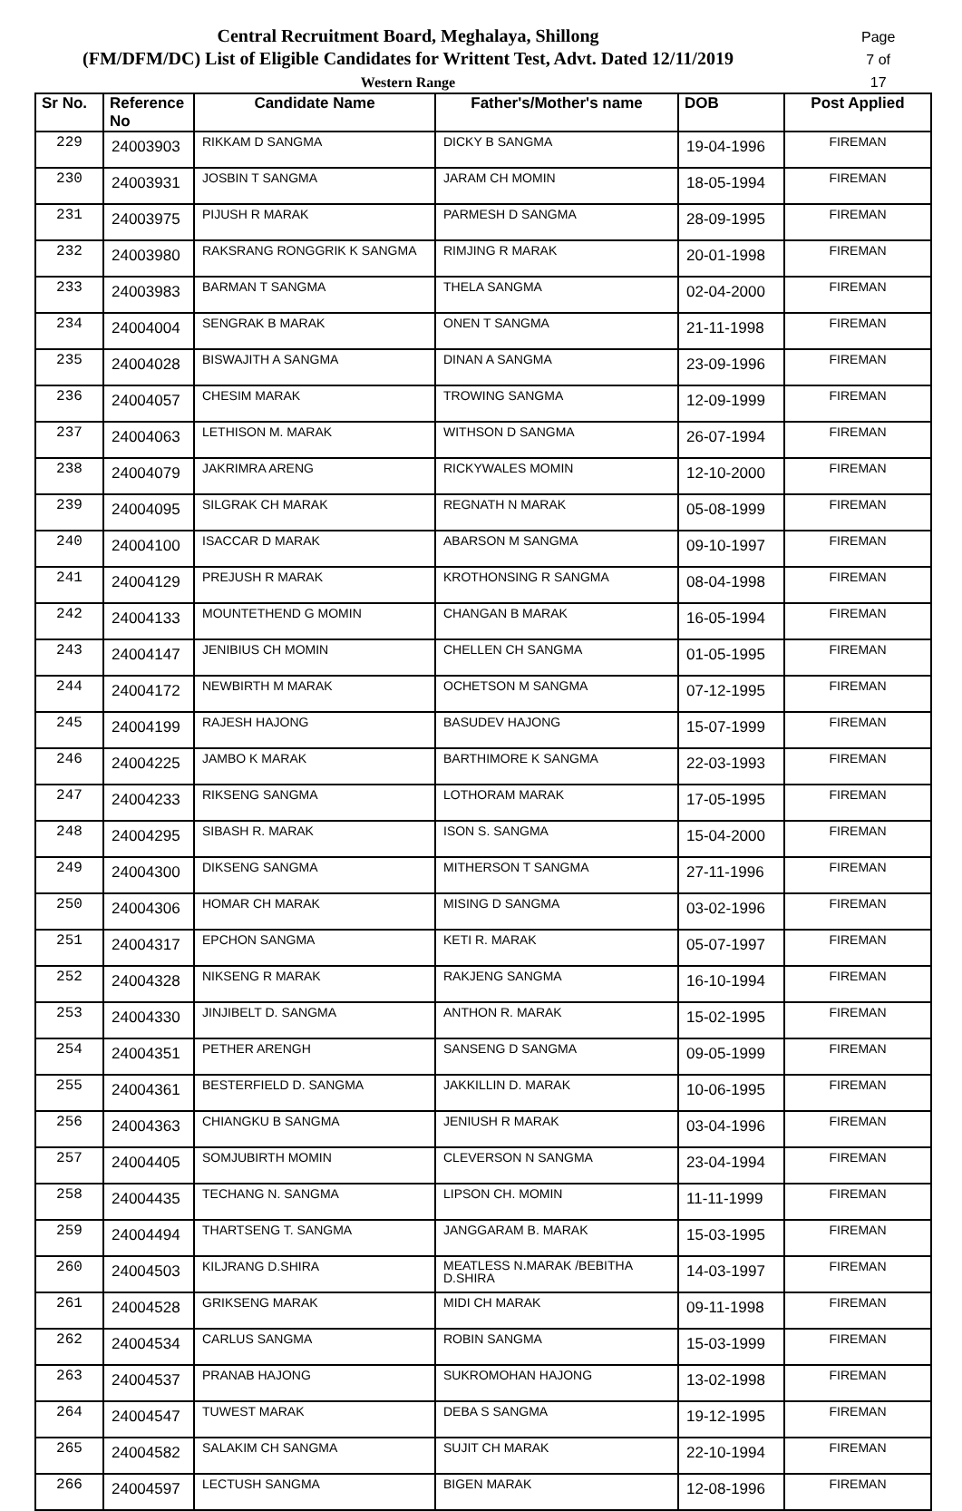Central Recruitment Board, Meghalaya, Shillong
(FM/DFM/DC) List of Eligible Candidates for Writtent Test, Advt. Dated 12/11/2019
Western Range
Page 7 of 17
| Sr No. | Reference No | Candidate Name | Father's/Mother's name | DOB | Post Applied |
| --- | --- | --- | --- | --- | --- |
| 229 | 24003903 | RIKKAM D SANGMA | DICKY B SANGMA | 19-04-1996 | FIREMAN |
| 230 | 24003931 | JOSBIN T SANGMA | JARAM CH MOMIN | 18-05-1994 | FIREMAN |
| 231 | 24003975 | PIJUSH R MARAK | PARMESH D SANGMA | 28-09-1995 | FIREMAN |
| 232 | 24003980 | RAKSRANG RONGGRIK K SANGMA | RIMJING R MARAK | 20-01-1998 | FIREMAN |
| 233 | 24003983 | BARMAN T SANGMA | THELA SANGMA | 02-04-2000 | FIREMAN |
| 234 | 24004004 | SENGRAK B MARAK | ONEN T SANGMA | 21-11-1998 | FIREMAN |
| 235 | 24004028 | BISWAJITH A SANGMA | DINAN A SANGMA | 23-09-1996 | FIREMAN |
| 236 | 24004057 | CHESIM MARAK | TROWING SANGMA | 12-09-1999 | FIREMAN |
| 237 | 24004063 | LETHISON M. MARAK | WITHSON D SANGMA | 26-07-1994 | FIREMAN |
| 238 | 24004079 | JAKRIMRA ARENG | RICKYWALES MOMIN | 12-10-2000 | FIREMAN |
| 239 | 24004095 | SILGRAK CH MARAK | REGNATH N MARAK | 05-08-1999 | FIREMAN |
| 240 | 24004100 | ISACCAR D MARAK | ABARSON M SANGMA | 09-10-1997 | FIREMAN |
| 241 | 24004129 | PREJUSH R MARAK | KROTHONSING R SANGMA | 08-04-1998 | FIREMAN |
| 242 | 24004133 | MOUNTETHEND G MOMIN | CHANGAN B MARAK | 16-05-1994 | FIREMAN |
| 243 | 24004147 | JENIBIUS CH MOMIN | CHELLEN CH SANGMA | 01-05-1995 | FIREMAN |
| 244 | 24004172 | NEWBIRTH M MARAK | OCHETSON M SANGMA | 07-12-1995 | FIREMAN |
| 245 | 24004199 | RAJESH HAJONG | BASUDEV HAJONG | 15-07-1999 | FIREMAN |
| 246 | 24004225 | JAMBO K MARAK | BARTHIMORE K SANGMA | 22-03-1993 | FIREMAN |
| 247 | 24004233 | RIKSENG SANGMA | LOTHORAM MARAK | 17-05-1995 | FIREMAN |
| 248 | 24004295 | SIBASH R. MARAK | ISON S. SANGMA | 15-04-2000 | FIREMAN |
| 249 | 24004300 | DIKSENG SANGMA | MITHERSON T SANGMA | 27-11-1996 | FIREMAN |
| 250 | 24004306 | HOMAR CH MARAK | MISING D SANGMA | 03-02-1996 | FIREMAN |
| 251 | 24004317 | EPCHON SANGMA | KETI R. MARAK | 05-07-1997 | FIREMAN |
| 252 | 24004328 | NIKSENG R MARAK | RAKJENG SANGMA | 16-10-1994 | FIREMAN |
| 253 | 24004330 | JINJIBELT D. SANGMA | ANTHON R. MARAK | 15-02-1995 | FIREMAN |
| 254 | 24004351 | PETHER ARENGH | SANSENG D SANGMA | 09-05-1999 | FIREMAN |
| 255 | 24004361 | BESTERFIELD D. SANGMA | JAKKILLIN D. MARAK | 10-06-1995 | FIREMAN |
| 256 | 24004363 | CHIANGKU B SANGMA | JENIUSH R MARAK | 03-04-1996 | FIREMAN |
| 257 | 24004405 | SOMJUBIRTH MOMIN | CLEVERSON N SANGMA | 23-04-1994 | FIREMAN |
| 258 | 24004435 | TECHANG N. SANGMA | LIPSON CH. MOMIN | 11-11-1999 | FIREMAN |
| 259 | 24004494 | THARTSENG T. SANGMA | JANGGARAM B. MARAK | 15-03-1995 | FIREMAN |
| 260 | 24004503 | KILJRANG D.SHIRA | MEATLESS N.MARAK /BEBITHA D.SHIRA | 14-03-1997 | FIREMAN |
| 261 | 24004528 | GRIKSENG MARAK | MIDI CH MARAK | 09-11-1998 | FIREMAN |
| 262 | 24004534 | CARLUS SANGMA | ROBIN SANGMA | 15-03-1999 | FIREMAN |
| 263 | 24004537 | PRANAB HAJONG | SUKROMOHAN HAJONG | 13-02-1998 | FIREMAN |
| 264 | 24004547 | TUWEST MARAK | DEBA S SANGMA | 19-12-1995 | FIREMAN |
| 265 | 24004582 | SALAKIM CH SANGMA | SUJIT CH MARAK | 22-10-1994 | FIREMAN |
| 266 | 24004597 | LECTUSH SANGMA | BIGEN MARAK | 12-08-1996 | FIREMAN |